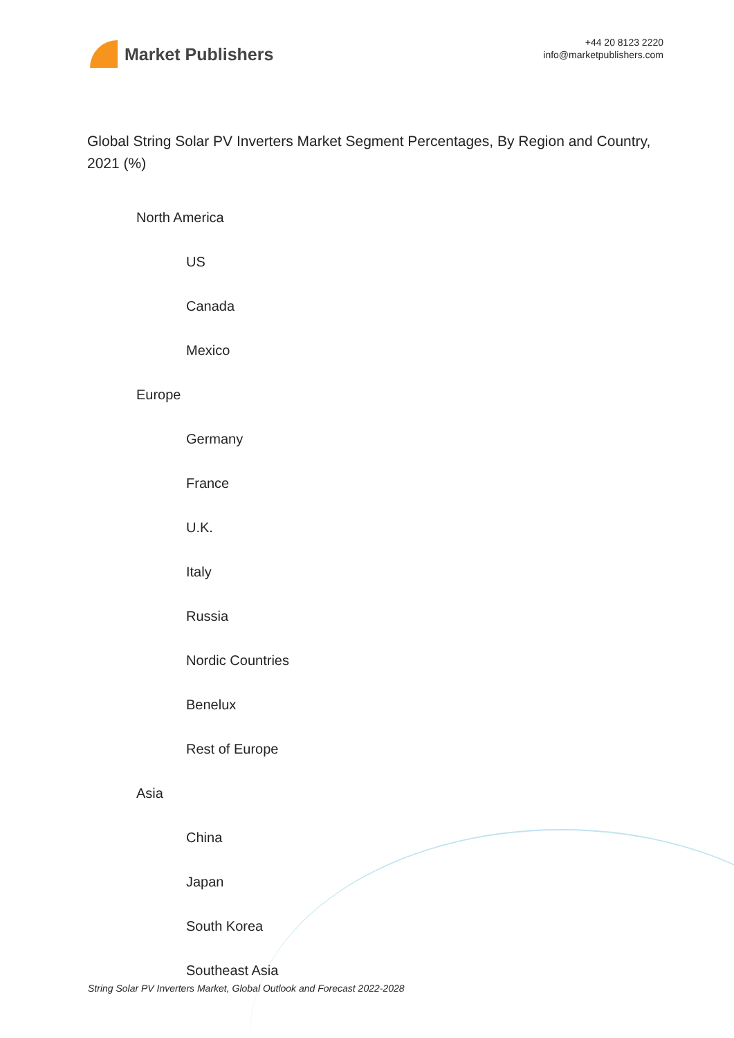Market Publishers
+44 20 8123 2220
info@marketpublishers.com
Global String Solar PV Inverters Market Segment Percentages, By Region and Country, 2021 (%)
North America
US
Canada
Mexico
Europe
Germany
France
U.K.
Italy
Russia
Nordic Countries
Benelux
Rest of Europe
Asia
China
Japan
South Korea
Southeast Asia
String Solar PV Inverters Market, Global Outlook and Forecast 2022-2028